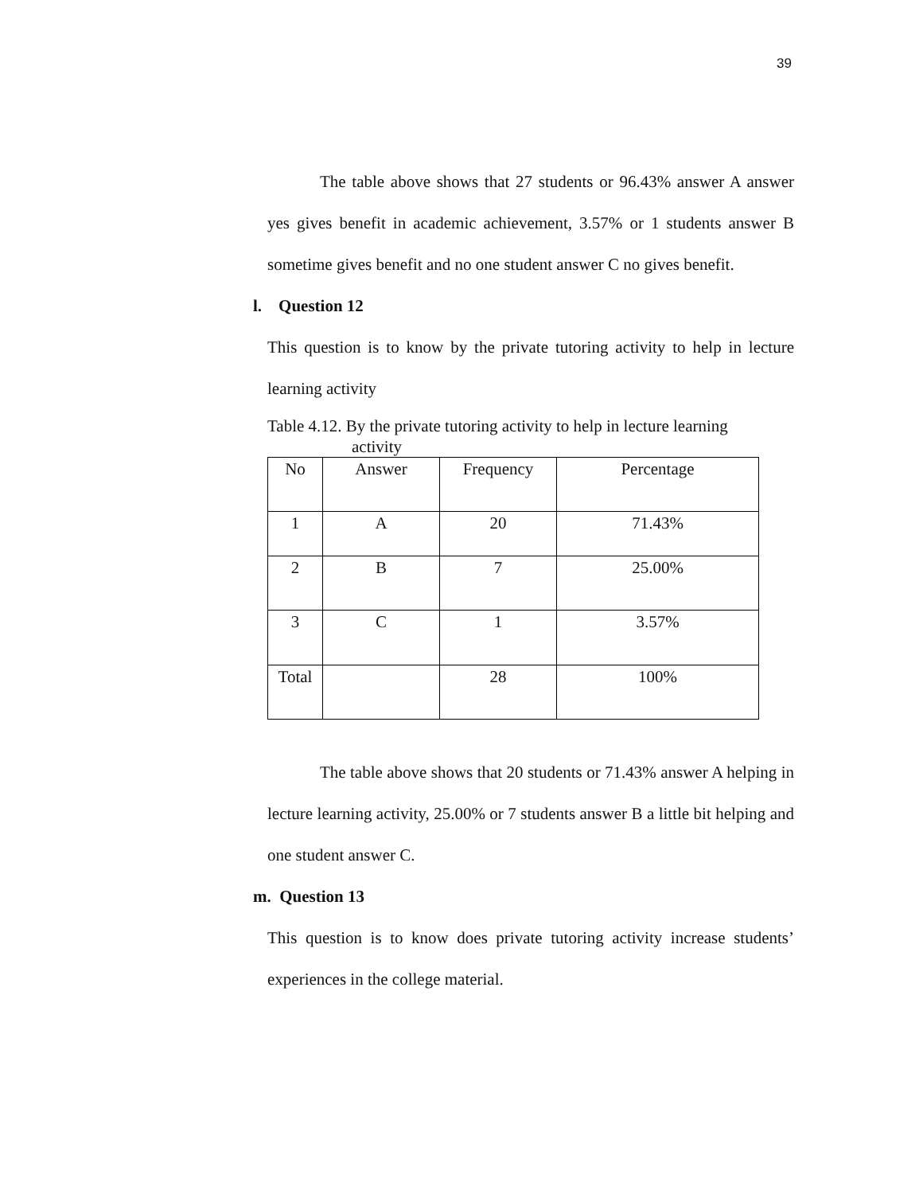39
The table above shows that 27 students or 96.43% answer A answer yes gives benefit in academic achievement, 3.57% or 1 students answer B sometime gives benefit and no one student answer C no gives benefit.
l. Question 12
This question is to know by the private tutoring activity to help in lecture learning activity
Table 4.12. By the private tutoring activity to help in lecture learning
activity
| No | Answer | Frequency | Percentage |
| 1 | A | 20 | 71.43% |
| 2 | B | 7 | 25.00% |
| 3 | C | 1 | 3.57% |
| Total | | 28 | 100% |
The table above shows that 20 students or 71.43% answer A helping in lecture learning activity, 25.00% or 7 students answer B a little bit helping and one student answer C.
m. Question 13
This question is to know does private tutoring activity increase students’ experiences in the college material.